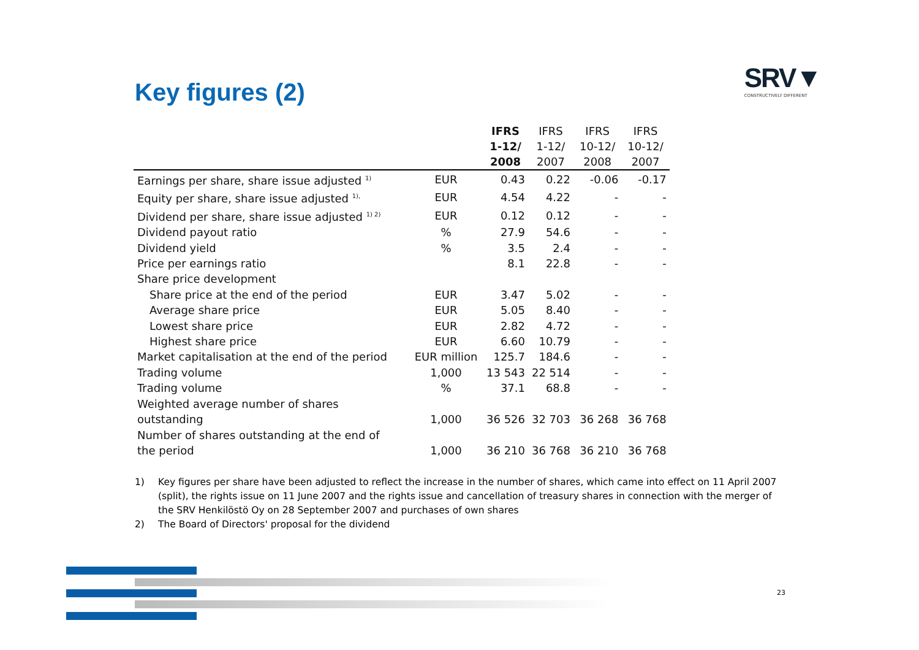Key figures (2)
SRV▼
CONSTRUCTIVELY DIFFERENT
| | | IFRS 1-12/ 2008 | IFRS 1-12/ 2007 | IFRS 10-12/ 2008 | IFRS 10-12/ 2007 |
| --- | --- | --- | --- | --- | --- |
| Earnings per share, share issue adjusted <sup>1)</sup> | EUR | 0.43 | 0.22 | -0.06 | -0.17 |
| Equity per share, share issue adjusted <sup>1),</sup> | EUR | 4.54 | 4.22 | - | - |
| Dividend per share, share issue adjusted <sup>1) 2)</sup> | EUR | 0.12 | 0.12 | - | - |
| Dividend payout ratio | % | 27.9 | 54.6 | - | - |
| Dividend yield | % | 3.5 | 2.4 | - | - |
| Price per earnings ratio | | 8.1 | 22.8 | - | - |
| Share price development | | | | | |
| Share price at the end of the period | EUR | 3.47 | 5.02 | - | - |
| Average share price | EUR | 5.05 | 8.40 | - | - |
| Lowest share price | EUR | 2.82 | 4.72 | - | - |
| Highest share price | EUR | 6.60 | 10.79 | - | - |
| Market capitalisation at the end of the period | EUR million | 125.7 | 184.6 | - | - |
| Trading volume | 1,000 | 13 543 | 22 514 | - | - |
| Trading volume | % | 37.1 | 68.8 | - | - |
| Weighted average number of shares outstanding | 1,000 | 36 526 | 32 703 | 36 268 | 36 768 |
| Number of shares outstanding at the end of the period | 1,000 | 36 210 | 36 768 | 36 210 | 36 768 |
1) Key figures per share have been adjusted to reflect the increase in the number of shares, which came into effect on 11 April 2007 (split), the rights issue on 11 June 2007 and the rights issue and cancellation of treasury shares in connection with the merger of the SRV Henkilöstö Oy on 28 September 2007 and purchases of own shares
2) The Board of Directors' proposal for the dividend
23